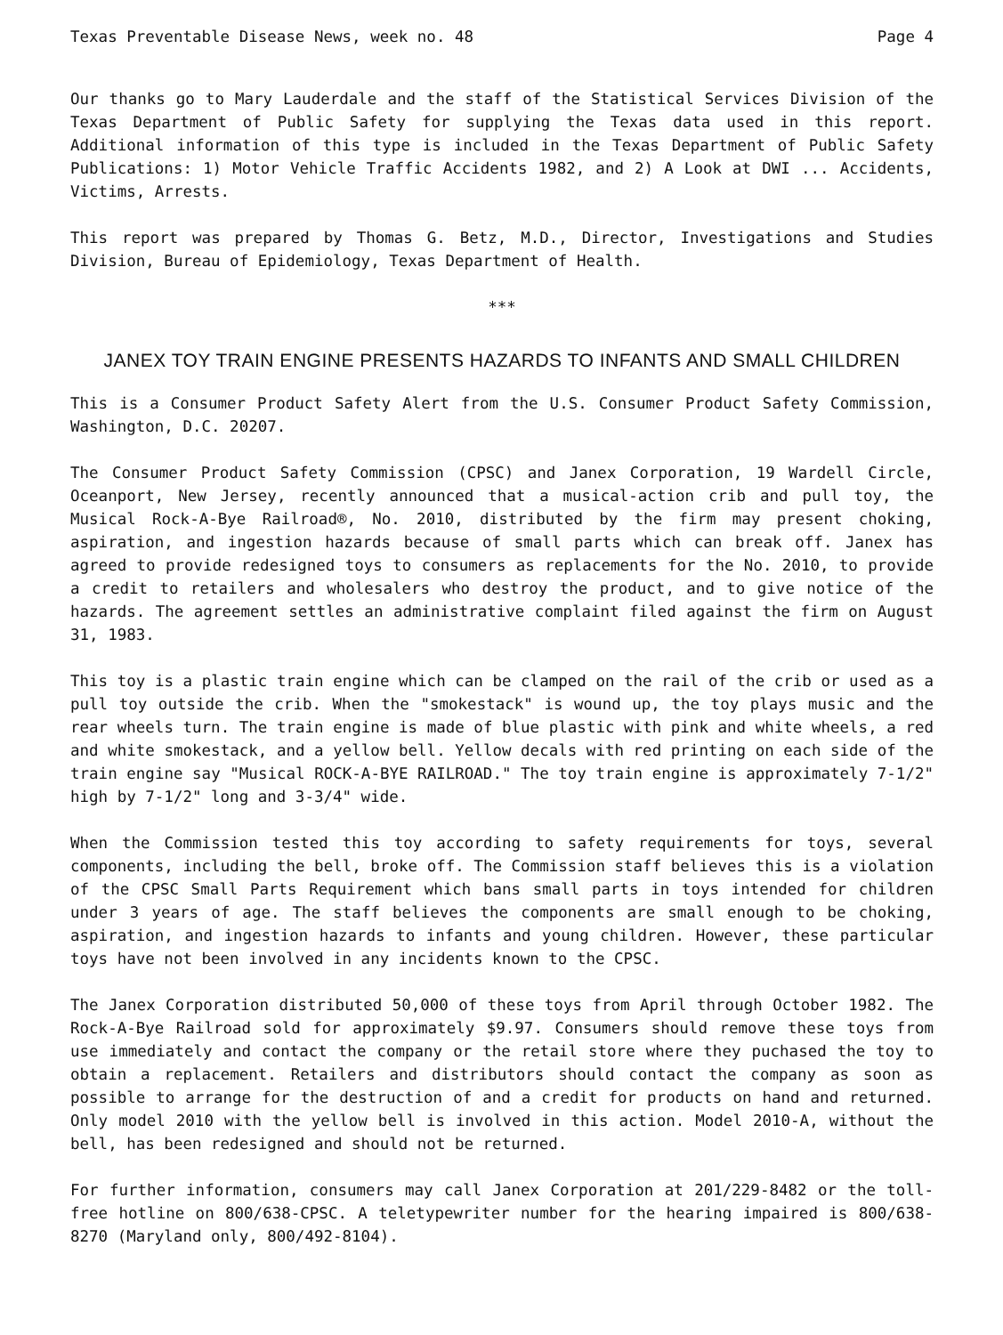Texas Preventable Disease News, week no. 48 Page 4
Our thanks go to Mary Lauderdale and the staff of the Statistical Services Division of the Texas Department of Public Safety for supplying the Texas data used in this report. Additional information of this type is included in the Texas Department of Public Safety Publications: 1) Motor Vehicle Traffic Accidents 1982, and 2) A Look at DWI ... Accidents, Victims, Arrests.
This report was prepared by Thomas G. Betz, M.D., Director, Investigations and Studies Division, Bureau of Epidemiology, Texas Department of Health.
***
JANEX TOY TRAIN ENGINE PRESENTS HAZARDS TO INFANTS AND SMALL CHILDREN
This is a Consumer Product Safety Alert from the U.S. Consumer Product Safety Commission, Washington, D.C. 20207.
The Consumer Product Safety Commission (CPSC) and Janex Corporation, 19 Wardell Circle, Oceanport, New Jersey, recently announced that a musical-action crib and pull toy, the Musical Rock-A-Bye Railroad®, No. 2010, distributed by the firm may present choking, aspiration, and ingestion hazards because of small parts which can break off. Janex has agreed to provide redesigned toys to consumers as replacements for the No. 2010, to provide a credit to retailers and wholesalers who destroy the product, and to give notice of the hazards. The agreement settles an administrative complaint filed against the firm on August 31, 1983.
This toy is a plastic train engine which can be clamped on the rail of the crib or used as a pull toy outside the crib. When the "smokestack" is wound up, the toy plays music and the rear wheels turn. The train engine is made of blue plastic with pink and white wheels, a red and white smokestack, and a yellow bell. Yellow decals with red printing on each side of the train engine say "Musical ROCK-A-BYE RAILROAD." The toy train engine is approximately 7-1/2" high by 7-1/2" long and 3-3/4" wide.
When the Commission tested this toy according to safety requirements for toys, several components, including the bell, broke off. The Commission staff believes this is a violation of the CPSC Small Parts Requirement which bans small parts in toys intended for children under 3 years of age. The staff believes the components are small enough to be choking, aspiration, and ingestion hazards to infants and young children. However, these particular toys have not been involved in any incidents known to the CPSC.
The Janex Corporation distributed 50,000 of these toys from April through October 1982. The Rock-A-Bye Railroad sold for approximately $9.97. Consumers should remove these toys from use immediately and contact the company or the retail store where they puchased the toy to obtain a replacement. Retailers and distributors should contact the company as soon as possible to arrange for the destruction of and a credit for products on hand and returned. Only model 2010 with the yellow bell is involved in this action. Model 2010-A, without the bell, has been redesigned and should not be returned.
For further information, consumers may call Janex Corporation at 201/229-8482 or the toll-free hotline on 800/638-CPSC. A teletypewriter number for the hearing impaired is 800/638-8270 (Maryland only, 800/492-8104).